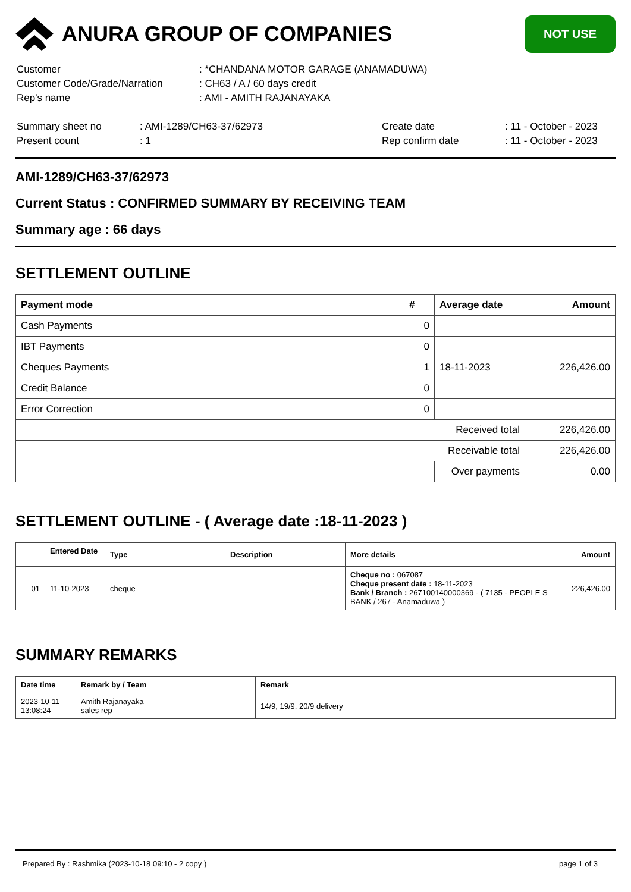ANURA GROUP OF COMPANIES
NOT USE
| Customer | : *CHANDANA MOTOR GARAGE (ANAMADUWA) |
| Customer Code/Grade/Narration | : CH63 / A / 60 days credit |
| Rep's name | : AMI - AMITH RAJANAYAKA |
| Summary sheet no | : AMI-1289/CH63-37/62973 | Create date | : 11 - October - 2023 |
| Present count | : 1 | Rep confirm date | : 11 - October - 2023 |
AMI-1289/CH63-37/62973
Current Status : CONFIRMED SUMMARY BY RECEIVING TEAM
Summary age : 66 days
SETTLEMENT OUTLINE
| Payment mode | # | Average date | Amount |
| --- | --- | --- | --- |
| Cash Payments | 0 | | |
| IBT Payments | 0 | | |
| Cheques Payments | 1 | 18-11-2023 | 226,426.00 |
| Credit Balance | 0 | | |
| Error Correction | 0 | | |
| Received total | | | 226,426.00 |
| Receivable total | | | 226,426.00 |
| | | Over payments | 0.00 |
SETTLEMENT OUTLINE - ( Average date :18-11-2023 )
| | Entered Date | Type | Description | More details | Amount |
| --- | --- | --- | --- | --- | --- |
| 01 | 11-10-2023 | cheque | | Cheque no : 067087 Cheque present date : 18-11-2023 Bank / Branch : 267100140000369 - ( 7135 - PEOPLE S BANK / 267 - Anamaduwa ) | 226,426.00 |
SUMMARY REMARKS
| Date time | Remark by / Team | Remark |
| --- | --- | --- |
| 2023-10-11 13:08:24 | Amith Rajanayaka sales rep | 14/9, 19/9, 20/9 delivery |
Prepared By : Rashmika (2023-10-18 09:10 - 2 copy ) page 1 of 3